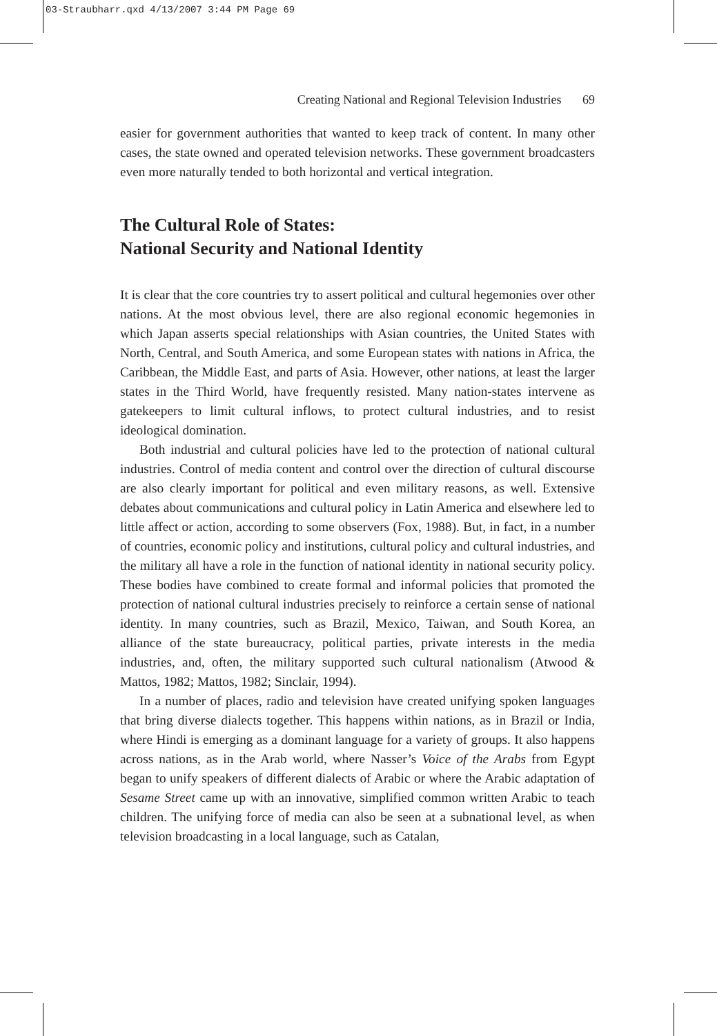03-Straubharr.qxd 4/13/2007 3:44 PM Page 69
Creating National and Regional Television Industries 69
easier for government authorities that wanted to keep track of content. In many other cases, the state owned and operated television networks. These government broadcasters even more naturally tended to both horizontal and vertical integration.
The Cultural Role of States:
National Security and National Identity
It is clear that the core countries try to assert political and cultural hegemonies over other nations. At the most obvious level, there are also regional economic hegemonies in which Japan asserts special relationships with Asian countries, the United States with North, Central, and South America, and some European states with nations in Africa, the Caribbean, the Middle East, and parts of Asia. However, other nations, at least the larger states in the Third World, have frequently resisted. Many nation-states intervene as gatekeepers to limit cultural inflows, to protect cultural industries, and to resist ideological domination.
Both industrial and cultural policies have led to the protection of national cultural industries. Control of media content and control over the direction of cultural discourse are also clearly important for political and even military reasons, as well. Extensive debates about communications and cultural policy in Latin America and elsewhere led to little affect or action, according to some observers (Fox, 1988). But, in fact, in a number of countries, economic policy and institutions, cultural policy and cultural industries, and the military all have a role in the function of national identity in national security policy. These bodies have combined to create formal and informal policies that promoted the protection of national cultural industries precisely to reinforce a certain sense of national identity. In many countries, such as Brazil, Mexico, Taiwan, and South Korea, an alliance of the state bureaucracy, political parties, private interests in the media industries, and, often, the military supported such cultural nationalism (Atwood & Mattos, 1982; Mattos, 1982; Sinclair, 1994).
In a number of places, radio and television have created unifying spoken languages that bring diverse dialects together. This happens within nations, as in Brazil or India, where Hindi is emerging as a dominant language for a variety of groups. It also happens across nations, as in the Arab world, where Nasser’s Voice of the Arabs from Egypt began to unify speakers of different dialects of Arabic or where the Arabic adaptation of Sesame Street came up with an innovative, simplified common written Arabic to teach children. The unifying force of media can also be seen at a subnational level, as when television broadcasting in a local language, such as Catalan,